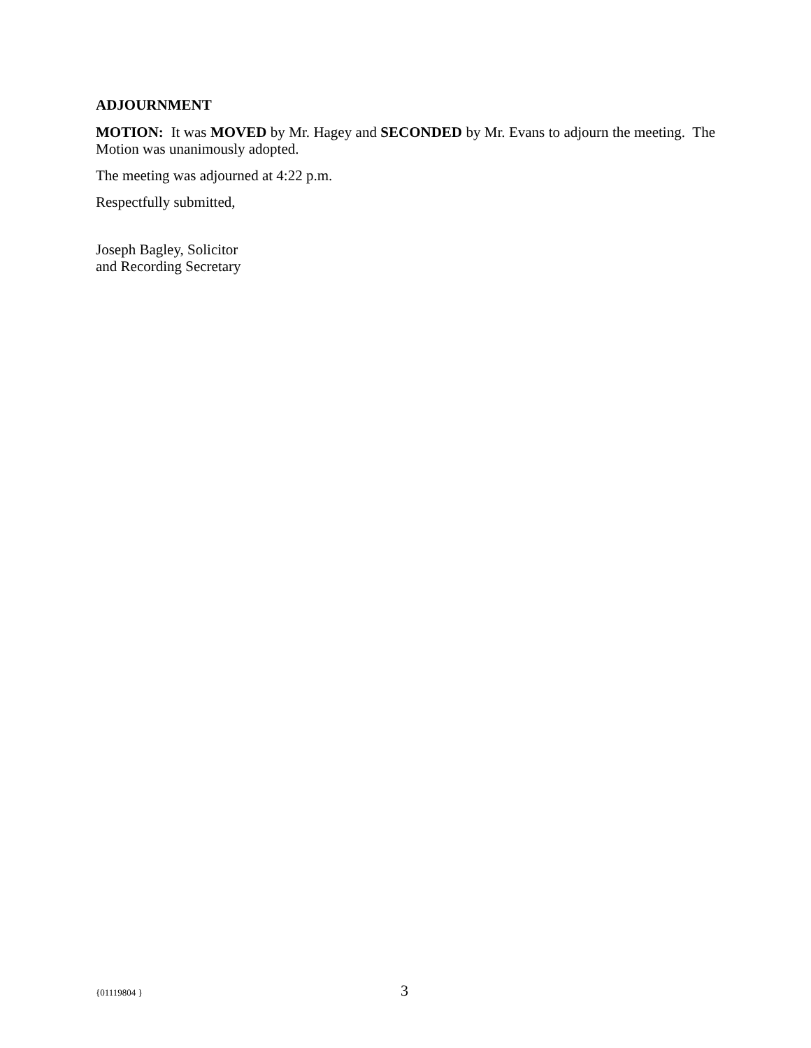ADJOURNMENT
MOTION: It was MOVED by Mr. Hagey and SECONDED by Mr. Evans to adjourn the meeting. The Motion was unanimously adopted.
The meeting was adjourned at 4:22 p.m.
Respectfully submitted,
Joseph Bagley, Solicitor
and Recording Secretary
{01119804 } 3